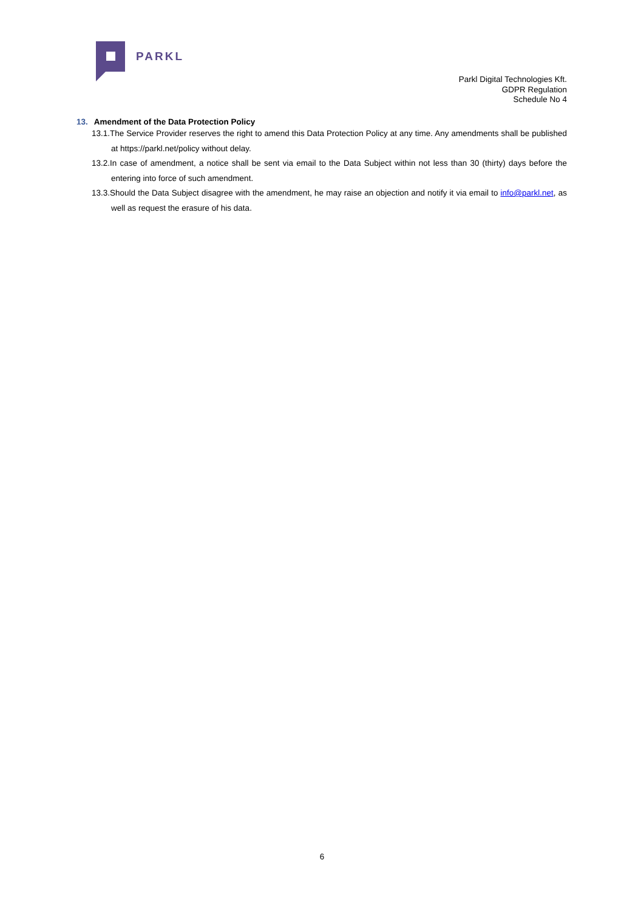PARKL
Parkl Digital Technologies Kft.
GDPR Regulation
Schedule No 4
13. Amendment of the Data Protection Policy
13.1.The Service Provider reserves the right to amend this Data Protection Policy at any time. Any amendments shall be published at https://parkl.net/policy without delay.
13.2.In case of amendment, a notice shall be sent via email to the Data Subject within not less than 30 (thirty) days before the entering into force of such amendment.
13.3.Should the Data Subject disagree with the amendment, he may raise an objection and notify it via email to info@parkl.net, as well as request the erasure of his data.
6